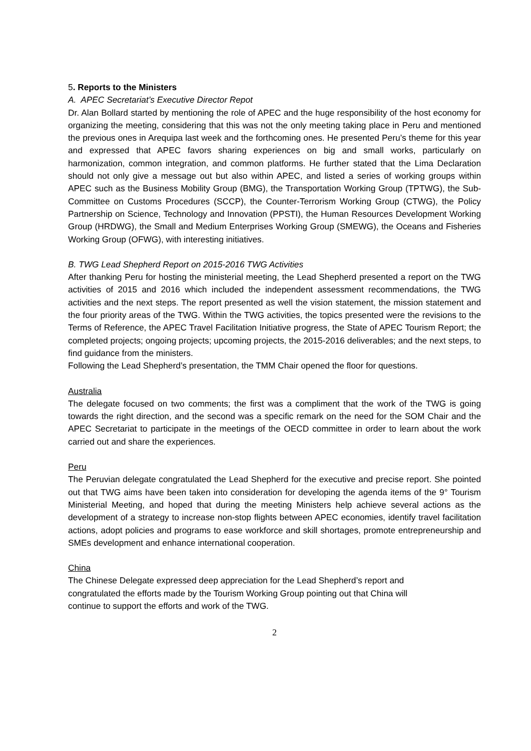5. Reports to the Ministers
A. APEC Secretariat’s Executive Director Repot
Dr. Alan Bollard started by mentioning the role of APEC and the huge responsibility of the host economy for organizing the meeting, considering that this was not the only meeting taking place in Peru and mentioned the previous ones in Arequipa last week and the forthcoming ones. He presented Peru’s theme for this year and expressed that APEC favors sharing experiences on big and small works, particularly on harmonization, common integration, and common platforms. He further stated that the Lima Declaration should not only give a message out but also within APEC, and listed a series of working groups within APEC such as the Business Mobility Group (BMG), the Transportation Working Group (TPTWG), the Sub-Committee on Customs Procedures (SCCP), the Counter-Terrorism Working Group (CTWG), the Policy Partnership on Science, Technology and Innovation (PPSTI), the Human Resources Development Working Group (HRDWG), the Small and Medium Enterprises Working Group (SMEWG), the Oceans and Fisheries Working Group (OFWG), with interesting initiatives.
B. TWG Lead Shepherd Report on 2015-2016 TWG Activities
After thanking Peru for hosting the ministerial meeting, the Lead Shepherd presented a report on the TWG activities of 2015 and 2016 which included the independent assessment recommendations, the TWG activities and the next steps. The report presented as well the vision statement, the mission statement and the four priority areas of the TWG. Within the TWG activities, the topics presented were the revisions to the Terms of Reference, the APEC Travel Facilitation Initiative progress, the State of APEC Tourism Report; the completed projects; ongoing projects; upcoming projects, the 2015-2016 deliverables; and the next steps, to find guidance from the ministers.
Following the Lead Shepherd’s presentation, the TMM Chair opened the floor for questions.
Australia
The delegate focused on two comments; the first was a compliment that the work of the TWG is going towards the right direction, and the second was a specific remark on the need for the SOM Chair and the APEC Secretariat to participate in the meetings of the OECD committee in order to learn about the work carried out and share the experiences.
Peru
The Peruvian delegate congratulated the Lead Shepherd for the executive and precise report. She pointed out that TWG aims have been taken into consideration for developing the agenda items of the 9° Tourism Ministerial Meeting, and hoped that during the meeting Ministers help achieve several actions as the development of a strategy to increase non-stop flights between APEC economies, identify travel facilitation actions, adopt policies and programs to ease workforce and skill shortages, promote entrepreneurship and SMEs development and enhance international cooperation.
China
The Chinese Delegate expressed deep appreciation for the Lead Shepherd’s report and
congratulated the efforts made by the Tourism Working Group pointing out that China will
continue to support the efforts and work of the TWG.
2